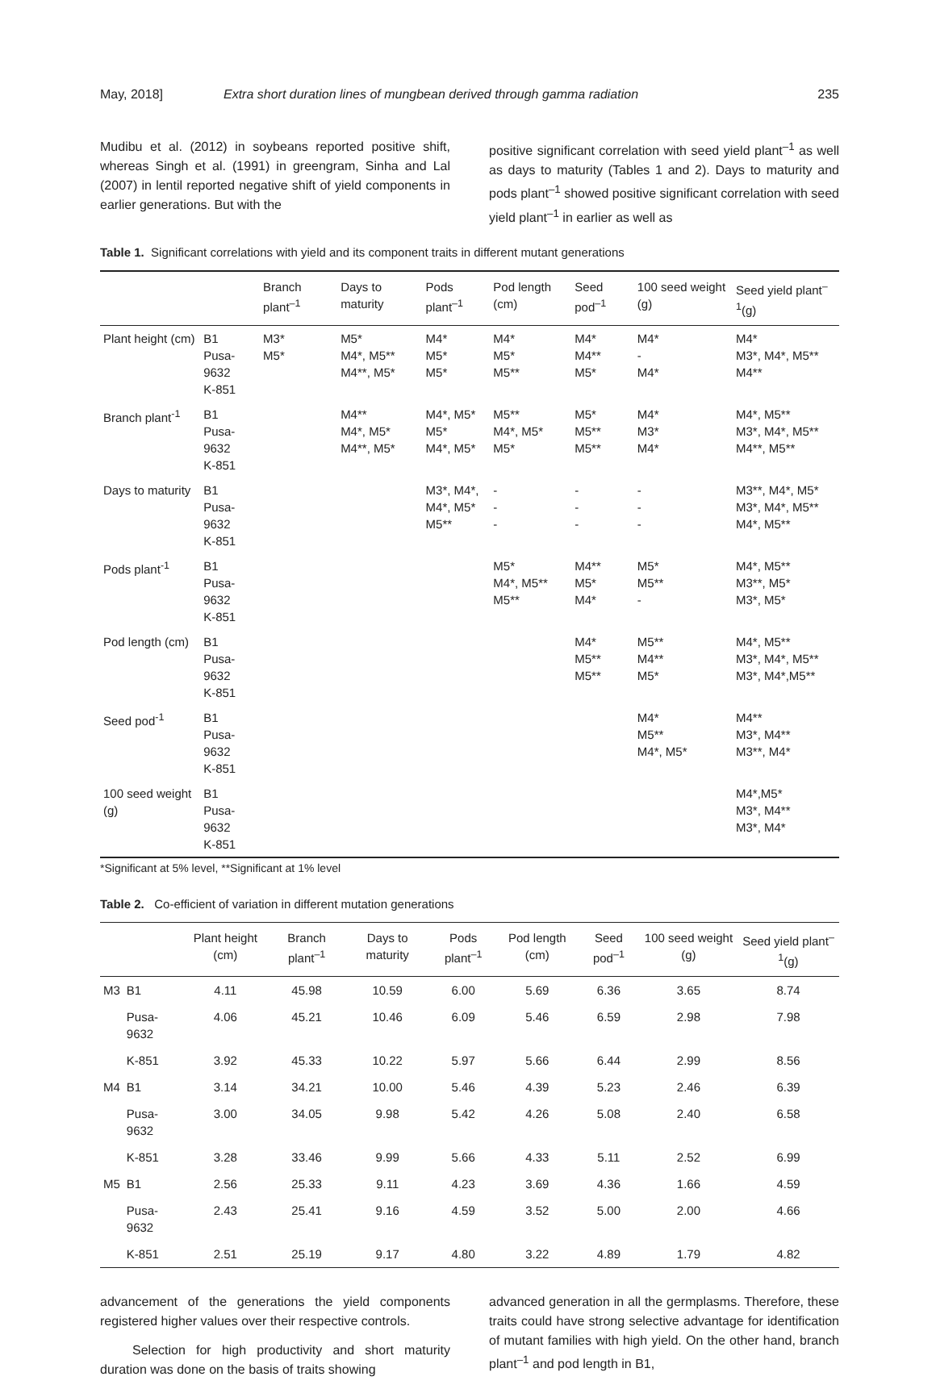May, 2018] Extra short duration lines of mungbean derived through gamma radiation 235
Mudibu et al. (2012) in soybeans reported positive shift, whereas Singh et al. (1991) in greengram, Sinha and Lal (2007) in lentil reported negative shift of yield components in earlier generations. But with the
positive significant correlation with seed yield plant<sup>–1</sup> as well as days to maturity (Tables 1 and 2). Days to maturity and pods plant<sup>–1</sup> showed positive significant correlation with seed yield plant<sup>–1</sup> in earlier as well as
Table 1. Significant correlations with yield and its component traits in different mutant generations
| | | Branch plant<sup>–1</sup> | Days to maturity | Pods plant<sup>–1</sup> | Pod length (cm) | Seed pod<sup>–1</sup> | 100 seed weight (g) | Seed yield plant<sup>–1</sup>(g) |
| --- | --- | --- | --- | --- | --- | --- | --- | --- |
| Plant height (cm) | B1 Pusa-9632 K-851 | M3* M5* | M5* M4*, M5** M4**, M5* | M4* M5* M5* | M4* M5* M5** | M4* M4** M5* | M4* - M4* | M4* M3*, M4*, M5** M4** |
| Branch plant<sup>-1</sup> | B1 Pusa-9632 K-851 | | M4** M4*, M5* M4**, M5* | M4*, M5* M5* M4*, M5* | M5** M4*, M5* M5* | M5* M5** M5** | M4* M3* M4* | M4*, M5** M3*, M4*, M5** M4**, M5** |
| Days to maturity | B1 Pusa-9632 K-851 | | | M3*, M4*, M4*, M5* M5** | - - - | - - - | - - - | M3**, M4*, M5* M3*, M4*, M5** M4*, M5** |
| Pods plant<sup>-1</sup> | B1 Pusa-9632 K-851 | | | | M5* M4*, M5** M5** | M4** M5* M4* | M5* M5** - | M4*, M5** M3**, M5* M3*, M5* |
| Pod length (cm) | B1 Pusa-9632 K-851 | | | | | M4* M5** M5** | M5** M4** M5* | M4*, M5** M3*, M4*, M5** M3*, M4*,M5** |
| Seed pod<sup>-1</sup> | B1 Pusa-9632 K-851 | | | | | | M4* M5** M4*, M5* | M4** M3*, M4** M3**, M4* |
| 100 seed weight (g) | B1 Pusa-9632 K-851 | | | | | | | M4*,M5* M3*, M4** M3*, M4* |
*Significant at 5% level, **Significant at 1% level
Table 2. Co-efficient of variation in different mutation generations
| | | Plant height (cm) | Branch plant<sup>–1</sup> | Days to maturity | Pods plant<sup>–1</sup> | Pod length (cm) | Seed pod<sup>–1</sup> | 100 seed weight (g) | Seed yield plant<sup>–1</sup>(g) |
| --- | --- | --- | --- | --- | --- | --- | --- | --- | --- |
| M3 | B1 | 4.11 | 45.98 | 10.59 | 6.00 | 5.69 | 6.36 | 3.65 | 8.74 |
| | Pusa-9632 | 4.06 | 45.21 | 10.46 | 6.09 | 5.46 | 6.59 | 2.98 | 7.98 |
| | K-851 | 3.92 | 45.33 | 10.22 | 5.97 | 5.66 | 6.44 | 2.99 | 8.56 |
| M4 | B1 | 3.14 | 34.21 | 10.00 | 5.46 | 4.39 | 5.23 | 2.46 | 6.39 |
| | Pusa-9632 | 3.00 | 34.05 | 9.98 | 5.42 | 4.26 | 5.08 | 2.40 | 6.58 |
| | K-851 | 3.28 | 33.46 | 9.99 | 5.66 | 4.33 | 5.11 | 2.52 | 6.99 |
| M5 | B1 | 2.56 | 25.33 | 9.11 | 4.23 | 3.69 | 4.36 | 1.66 | 4.59 |
| | Pusa-9632 | 2.43 | 25.41 | 9.16 | 4.59 | 3.52 | 5.00 | 2.00 | 4.66 |
| | K-851 | 2.51 | 25.19 | 9.17 | 4.80 | 3.22 | 4.89 | 1.79 | 4.82 |
advancement of the generations the yield components registered higher values over their respective controls.
Selection for high productivity and short maturity duration was done on the basis of traits showing
advanced generation in all the germplasms. Therefore, these traits could have strong selective advantage for identification of mutant families with high yield. On the other hand, branch plant<sup>–1</sup> and pod length in B1,